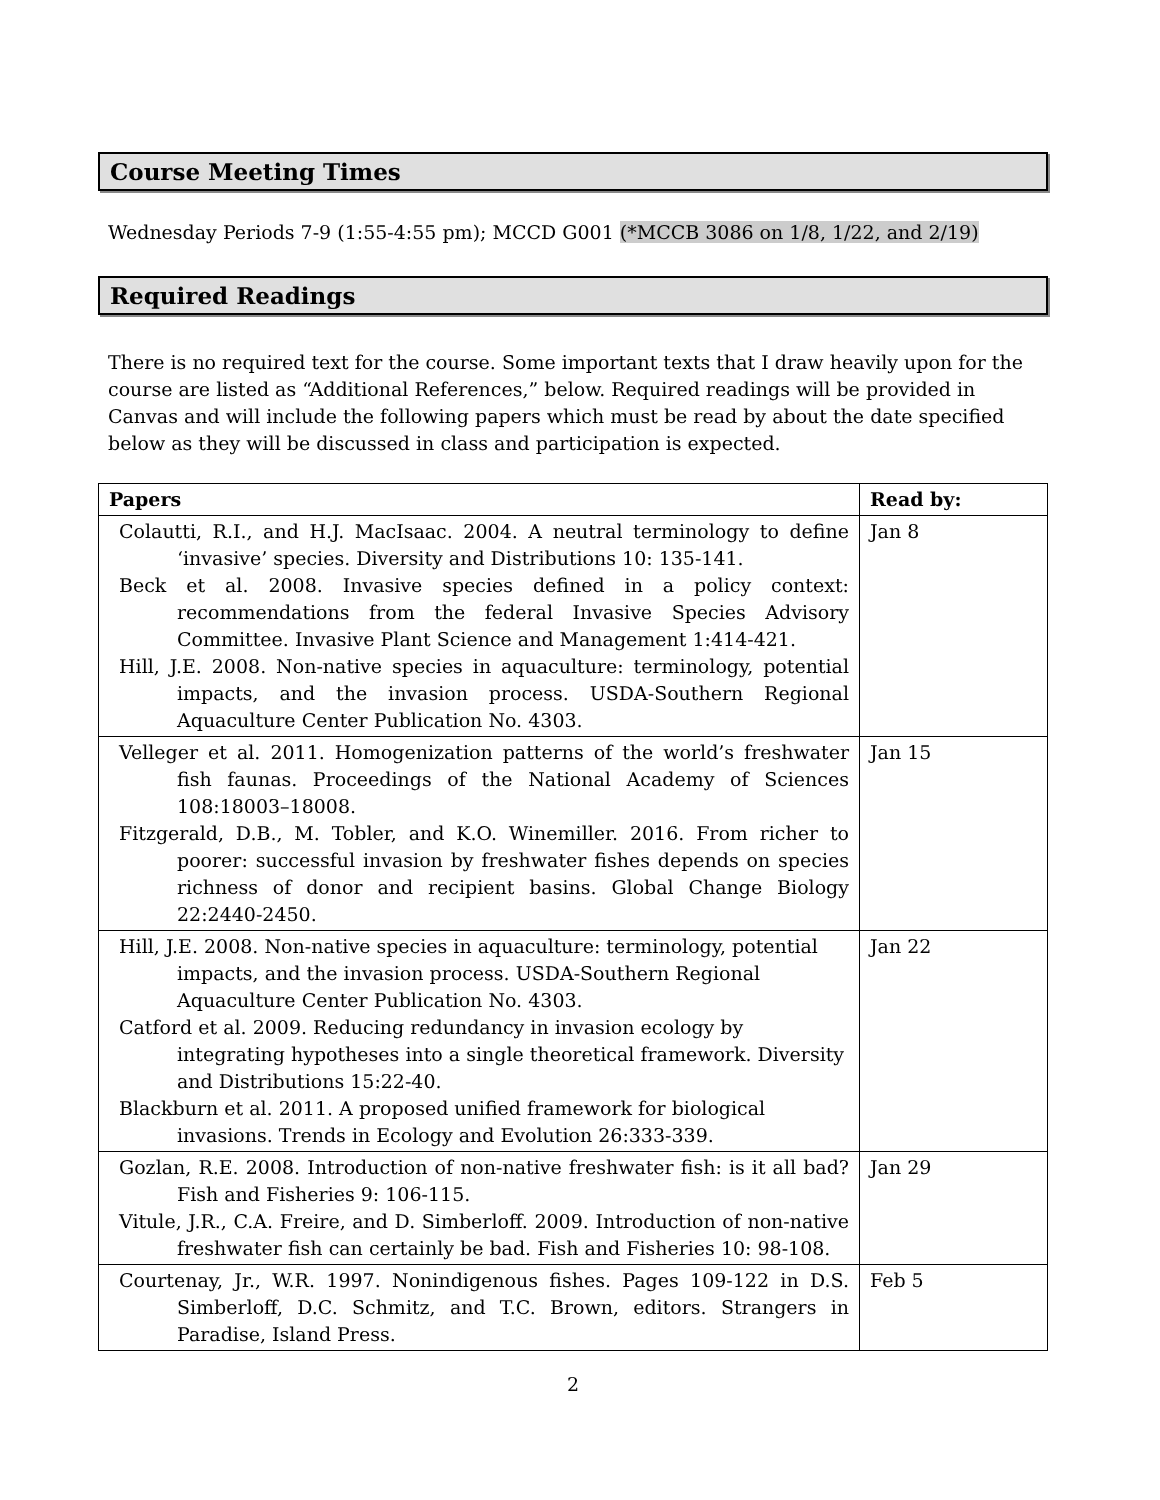Course Meeting Times
Wednesday Periods 7-9 (1:55-4:55 pm); MCCD G001 (*MCCB 3086 on 1/8, 1/22, and 2/19)
Required Readings
There is no required text for the course. Some important texts that I draw heavily upon for the course are listed as “Additional References,” below. Required readings will be provided in Canvas and will include the following papers which must be read by about the date specified below as they will be discussed in class and participation is expected.
| Papers | Read by: |
| --- | --- |
| Colautti, R.I., and H.J. MacIsaac. 2004. A neutral terminology to define ‘invasive’ species. Diversity and Distributions 10: 135-141. Beck et al. 2008. Invasive species defined in a policy context: recommendations from the federal Invasive Species Advisory Committee. Invasive Plant Science and Management 1:414-421. Hill, J.E. 2008. Non-native species in aquaculture: terminology, potential impacts, and the invasion process. USDA-Southern Regional Aquaculture Center Publication No. 4303. | Jan 8 |
| Velleger et al. 2011. Homogenization patterns of the world’s freshwater fish faunas. Proceedings of the National Academy of Sciences 108:18003–18008. Fitzgerald, D.B., M. Tobler, and K.O. Winemiller. 2016. From richer to poorer: successful invasion by freshwater fishes depends on species richness of donor and recipient basins. Global Change Biology 22:2440-2450. | Jan 15 |
| Hill, J.E. 2008. Non-native species in aquaculture: terminology, potential impacts, and the invasion process. USDA-Southern Regional Aquaculture Center Publication No. 4303. Catford et al. 2009. Reducing redundancy in invasion ecology by integrating hypotheses into a single theoretical framework. Diversity and Distributions 15:22-40. Blackburn et al. 2011. A proposed unified framework for biological invasions. Trends in Ecology and Evolution 26:333-339. | Jan 22 |
| Gozlan, R.E. 2008. Introduction of non-native freshwater fish: is it all bad? Fish and Fisheries 9: 106-115. Vitule, J.R., C.A. Freire, and D. Simberloff. 2009. Introduction of non-native freshwater fish can certainly be bad. Fish and Fisheries 10: 98-108. | Jan 29 |
| Courtenay, Jr., W.R. 1997. Nonindigenous fishes. Pages 109-122 in D.S. Simberloff, D.C. Schmitz, and T.C. Brown, editors. Strangers in Paradise, Island Press. | Feb 5 |
2